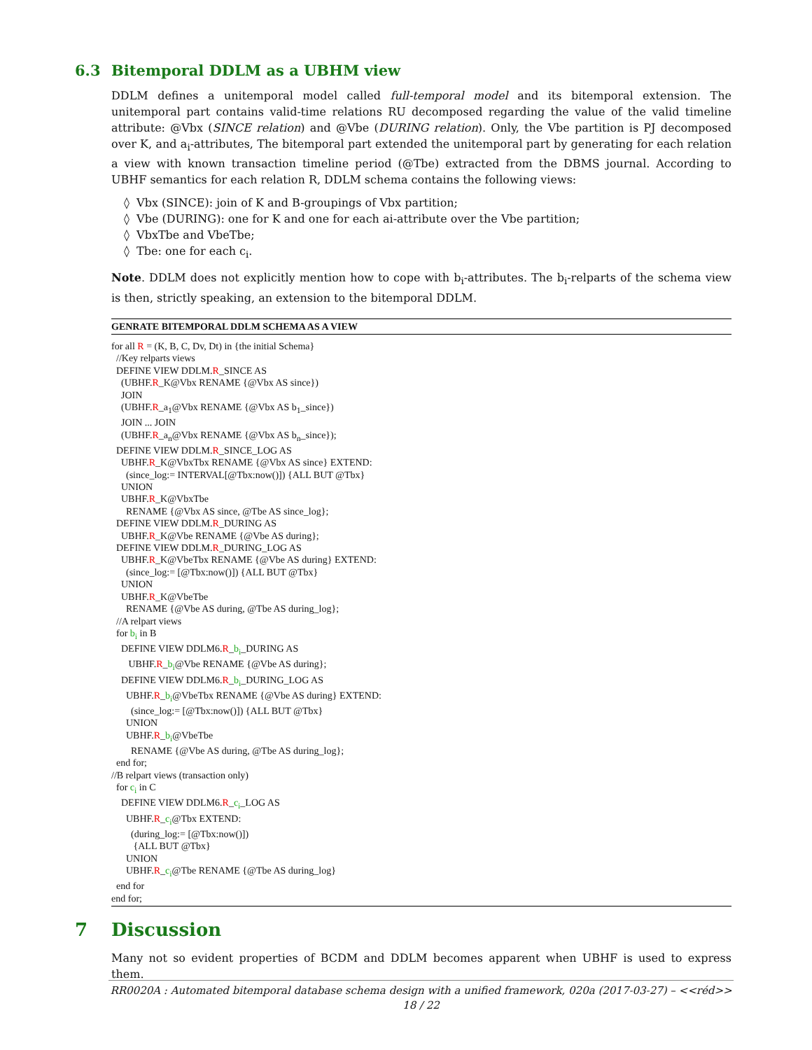6.3 Bitemporal DDLM as a UBHM view
DDLM defines a unitemporal model called full-temporal model and its bitemporal extension. The unitemporal part contains valid-time relations RU decomposed regarding the value of the valid timeline attribute: @Vbx (SINCE relation) and @Vbe (DURING relation). Only, the Vbe partition is PJ decomposed over K, and a<sub>i</sub>-attributes, The bitemporal part extended the unitemporal part by generating for each relation a view with known transaction timeline period (@Tbe) extracted from the DBMS journal. According to UBHF semantics for each relation R, DDLM schema contains the following views:
◊ Vbx (SINCE): join of K and B-groupings of Vbx partition;
◊ Vbe (DURING): one for K and one for each ai-attribute over the Vbe partition;
◊ VbxTbe and VbeTbe;
◊ Tbe: one for each c<sub>i</sub>.
Note. DDLM does not explicitly mention how to cope with b<sub>i</sub>-attributes. The b<sub>i</sub>-relparts of the schema view is then, strictly speaking, an extension to the bitemporal DDLM.
GENRATE BITEMPORAL DDLM SCHEMA AS A VIEW
for all R = (K, B, C, Dv, Dt) in {the initial Schema}
  //Key relparts views
  DEFINE VIEW DDLM.R_SINCE AS
    (UBHF.R_K@Vbx RENAME {@Vbx AS since})
    JOIN
    (UBHF.R_a1@Vbx RENAME {@Vbx AS b1_since})
    JOIN ... JOIN
    (UBHF.R_an@Vbx RENAME {@Vbx AS bn_since});
  DEFINE VIEW DDLM.R_SINCE_LOG AS
    UBHF.R_K@VbxTbx RENAME {@Vbx AS since} EXTEND:
      (since_log:= INTERVAL[@Tbx:now()]) {ALL BUT @Tbx}
    UNION
    UBHF.R_K@VbxTbe
      RENAME {@Vbx AS since, @Tbe AS since_log};
  DEFINE VIEW DDLM.R_DURING AS
    UBHF.R_K@Vbe RENAME {@Vbe AS during};
  DEFINE VIEW DDLM.R_DURING_LOG AS
    UBHF.R_K@VbeTbx RENAME {@Vbe AS during} EXTEND:
      (since_log:= [@Tbx:now()]) {ALL BUT @Tbx}
    UNION
    UBHF.R_K@VbeTbe
      RENAME {@Vbe AS during, @Tbe AS during_log};
  //A relpart views
  for bi in B
    DEFINE VIEW DDLM6.R_bi_DURING AS
       UBHF.R_bi@Vbe RENAME {@Vbe AS during};
    DEFINE VIEW DDLM6.R_bi_DURING_LOG AS
      UBHF.R_bi@VbeTbx RENAME {@Vbe AS during} EXTEND:
        (since_log:= [@Tbx:now()]) {ALL BUT @Tbx}
      UNION
      UBHF.R_bi@VbeTbe
        RENAME {@Vbe AS during, @Tbe AS during_log};
  end for;
//B relpart views (transaction only)
  for ci in C
    DEFINE VIEW DDLM6.R_ci_LOG AS
      UBHF.R_ci@Tbx EXTEND:
        (during_log:= [@Tbx:now()])
         {ALL BUT @Tbx}
      UNION
      UBHF.R_ci@Tbe RENAME {@Tbe AS during_log}
  end for
end for;
7 Discussion
Many not so evident properties of BCDM and DDLM becomes apparent when UBHF is used to express them.
RR0020A : Automated bitemporal database schema design with a unified framework, 020a (2017-03-27) – <<réd>>
18 / 22